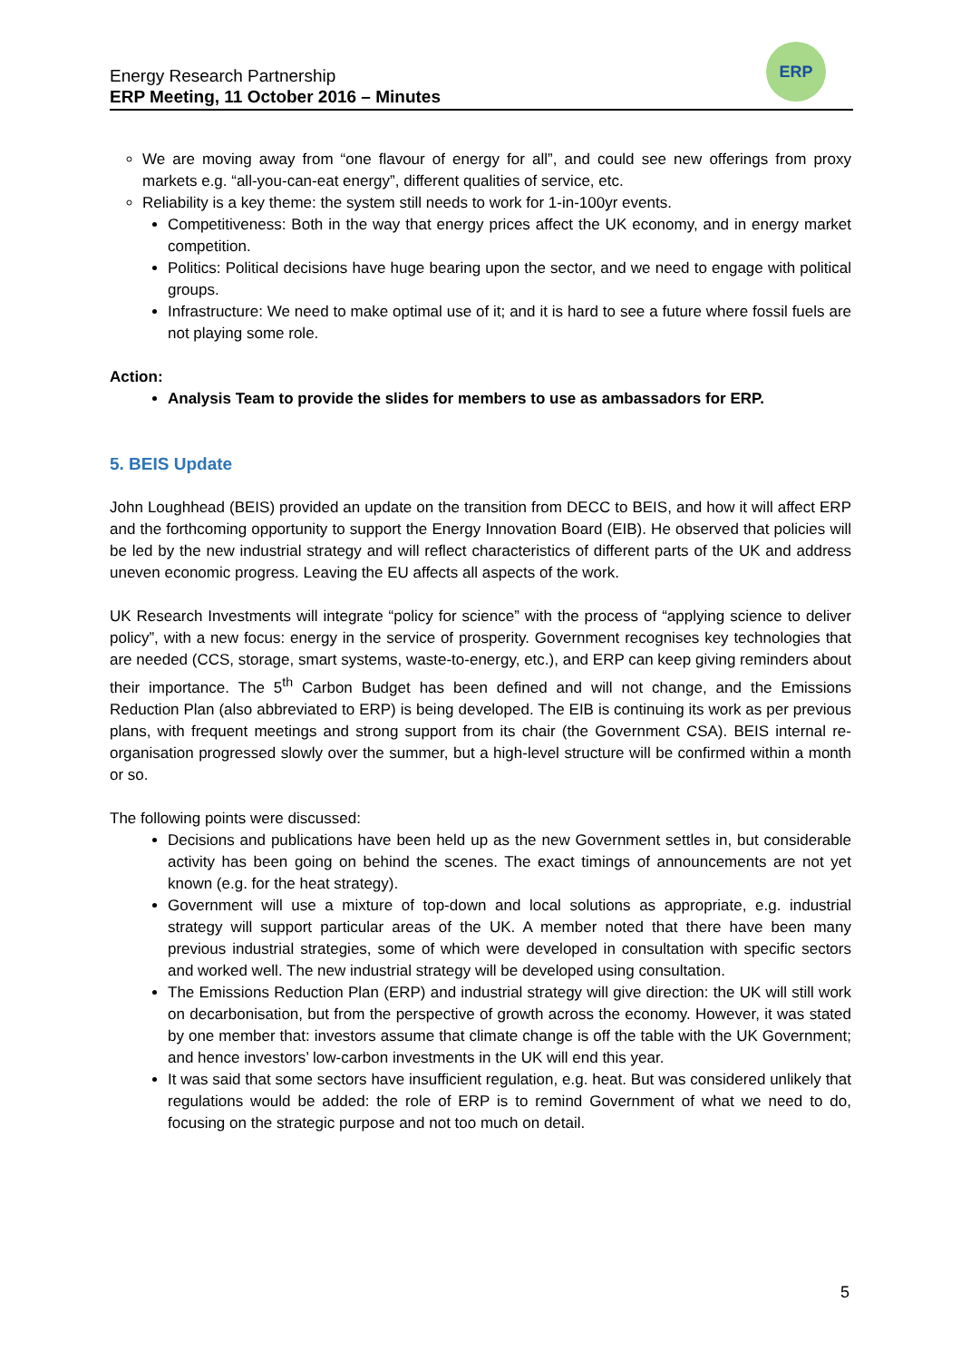Energy Research Partnership
ERP Meeting, 11 October 2016 – Minutes
ERP
We are moving away from “one flavour of energy for all”, and could see new offerings from proxy markets e.g. “all-you-can-eat energy”, different qualities of service, etc.
Reliability is a key theme: the system still needs to work for 1-in-100yr events.
Competitiveness: Both in the way that energy prices affect the UK economy, and in energy market competition.
Politics: Political decisions have huge bearing upon the sector, and we need to engage with political groups.
Infrastructure: We need to make optimal use of it; and it is hard to see a future where fossil fuels are not playing some role.
Action:
Analysis Team to provide the slides for members to use as ambassadors for ERP.
5. BEIS Update
John Loughhead (BEIS) provided an update on the transition from DECC to BEIS, and how it will affect ERP and the forthcoming opportunity to support the Energy Innovation Board (EIB). He observed that policies will be led by the new industrial strategy and will reflect characteristics of different parts of the UK and address uneven economic progress. Leaving the EU affects all aspects of the work.
UK Research Investments will integrate “policy for science” with the process of “applying science to deliver policy”, with a new focus: energy in the service of prosperity. Government recognises key technologies that are needed (CCS, storage, smart systems, waste-to-energy, etc.), and ERP can keep giving reminders about their importance. The 5<sup>th</sup> Carbon Budget has been defined and will not change, and the Emissions Reduction Plan (also abbreviated to ERP) is being developed. The EIB is continuing its work as per previous plans, with frequent meetings and strong support from its chair (the Government CSA). BEIS internal re-organisation progressed slowly over the summer, but a high-level structure will be confirmed within a month or so.
The following points were discussed:
Decisions and publications have been held up as the new Government settles in, but considerable activity has been going on behind the scenes. The exact timings of announcements are not yet known (e.g. for the heat strategy).
Government will use a mixture of top-down and local solutions as appropriate, e.g. industrial strategy will support particular areas of the UK. A member noted that there have been many previous industrial strategies, some of which were developed in consultation with specific sectors and worked well. The new industrial strategy will be developed using consultation.
The Emissions Reduction Plan (ERP) and industrial strategy will give direction: the UK will still work on decarbonisation, but from the perspective of growth across the economy. However, it was stated by one member that: investors assume that climate change is off the table with the UK Government; and hence investors’ low-carbon investments in the UK will end this year.
It was said that some sectors have insufficient regulation, e.g. heat. But was considered unlikely that regulations would be added: the role of ERP is to remind Government of what we need to do, focusing on the strategic purpose and not too much on detail.
5